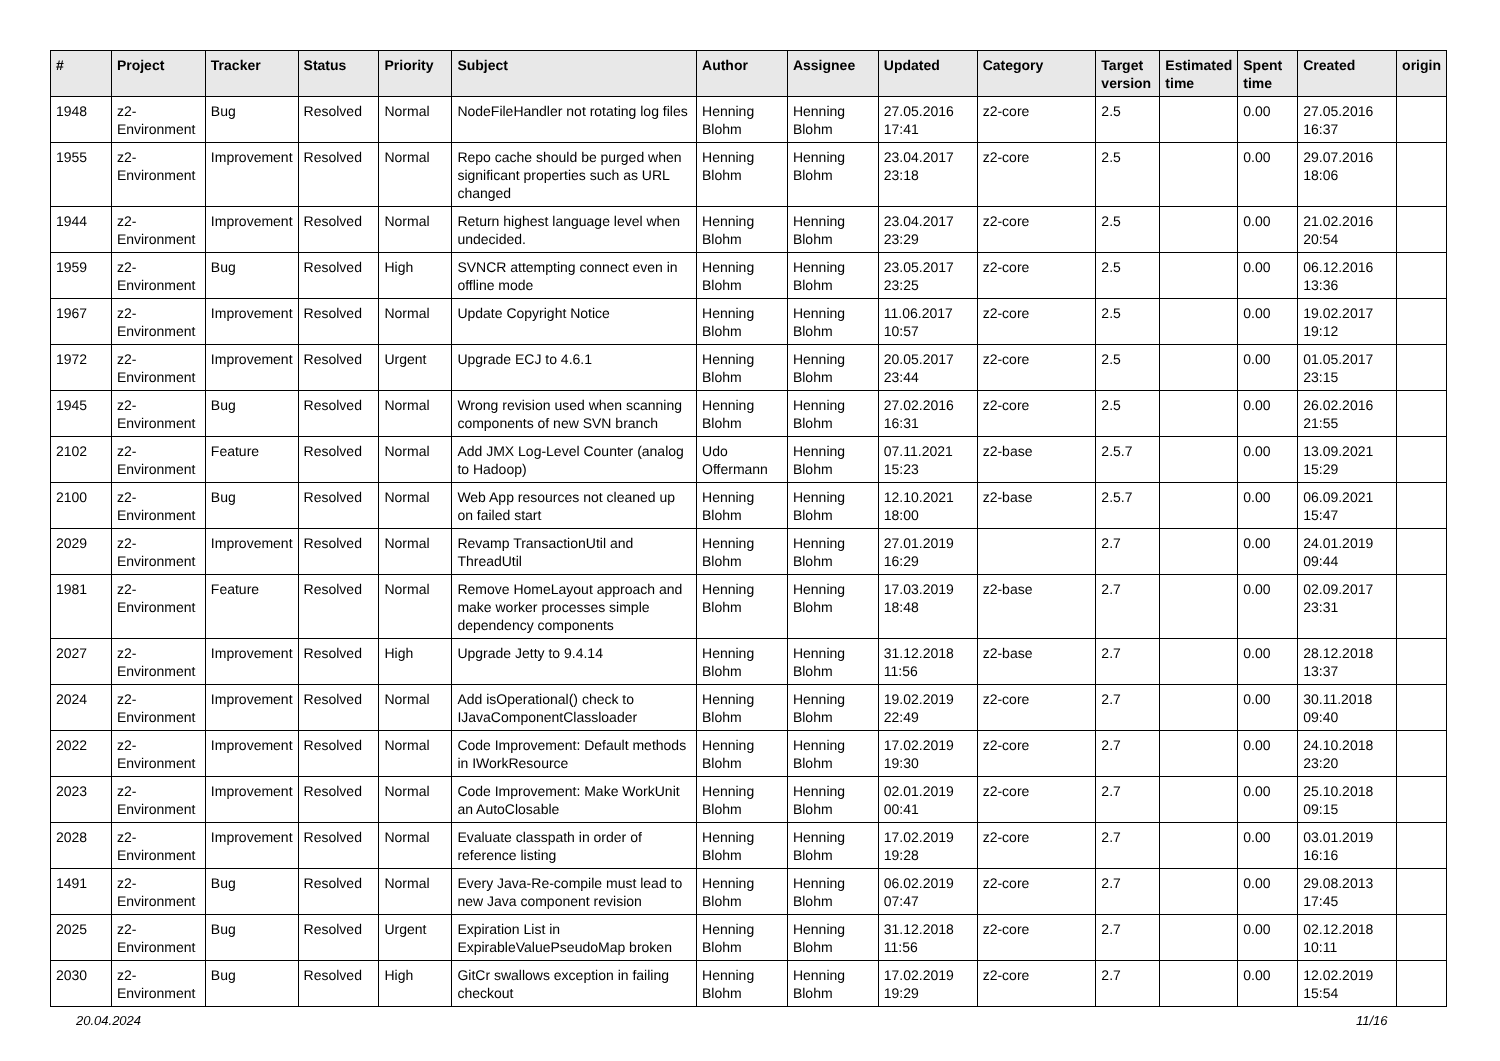| # | Project | Tracker | Status | Priority | Subject | Author | Assignee | Updated | Category | Target version | Estimated time | Spent time | Created | origin |
| --- | --- | --- | --- | --- | --- | --- | --- | --- | --- | --- | --- | --- | --- | --- |
| 1948 | z2-Environment | Bug | Resolved | Normal | NodeFileHandler not rotating log files | Henning Blohm | Henning Blohm | 27.05.2016 17:41 | z2-core | 2.5 | | 0.00 | 27.05.2016 16:37 | |
| 1955 | z2-Environment | Improvement | Resolved | Normal | Repo cache should be purged when significant properties such as URL changed | Henning Blohm | Henning Blohm | 23.04.2017 23:18 | z2-core | 2.5 | | 0.00 | 29.07.2016 18:06 | |
| 1944 | z2-Environment | Improvement | Resolved | Normal | Return highest language level when undecided. | Henning Blohm | Henning Blohm | 23.04.2017 23:29 | z2-core | 2.5 | | 0.00 | 21.02.2016 20:54 | |
| 1959 | z2-Environment | Bug | Resolved | High | SVNCR attempting connect even in offline mode | Henning Blohm | Henning Blohm | 23.05.2017 23:25 | z2-core | 2.5 | | 0.00 | 06.12.2016 13:36 | |
| 1967 | z2-Environment | Improvement | Resolved | Normal | Update Copyright Notice | Henning Blohm | Henning Blohm | 11.06.2017 10:57 | z2-core | 2.5 | | 0.00 | 19.02.2017 19:12 | |
| 1972 | z2-Environment | Improvement | Resolved | Urgent | Upgrade ECJ to 4.6.1 | Henning Blohm | Henning Blohm | 20.05.2017 23:44 | z2-core | 2.5 | | 0.00 | 01.05.2017 23:15 | |
| 1945 | z2-Environment | Bug | Resolved | Normal | Wrong revision used when scanning components of new SVN branch | Henning Blohm | Henning Blohm | 27.02.2016 16:31 | z2-core | 2.5 | | 0.00 | 26.02.2016 21:55 | |
| 2102 | z2-Environment | Feature | Resolved | Normal | Add JMX Log-Level Counter (analog to Hadoop) | Udo Offermann | Henning Blohm | 07.11.2021 15:23 | z2-base | 2.5.7 | | 0.00 | 13.09.2021 15:29 | |
| 2100 | z2-Environment | Bug | Resolved | Normal | Web App resources not cleaned up on failed start | Henning Blohm | Henning Blohm | 12.10.2021 18:00 | z2-base | 2.5.7 | | 0.00 | 06.09.2021 15:47 | |
| 2029 | z2-Environment | Improvement | Resolved | Normal | Revamp TransactionUtil and ThreadUtil | Henning Blohm | Henning Blohm | 27.01.2019 16:29 | | 2.7 | | 0.00 | 24.01.2019 09:44 | |
| 1981 | z2-Environment | Feature | Resolved | Normal | Remove HomeLayout approach and make worker processes simple dependency components | Henning Blohm | Henning Blohm | 17.03.2019 18:48 | z2-base | 2.7 | | 0.00 | 02.09.2017 23:31 | |
| 2027 | z2-Environment | Improvement | Resolved | High | Upgrade Jetty to 9.4.14 | Henning Blohm | Henning Blohm | 31.12.2018 11:56 | z2-base | 2.7 | | 0.00 | 28.12.2018 13:37 | |
| 2024 | z2-Environment | Improvement | Resolved | Normal | Add isOperational() check to IJavaComponentClassloader | Henning Blohm | Henning Blohm | 19.02.2019 22:49 | z2-core | 2.7 | | 0.00 | 30.11.2018 09:40 | |
| 2022 | z2-Environment | Improvement | Resolved | Normal | Code Improvement: Default methods in IWorkResource | Henning Blohm | Henning Blohm | 17.02.2019 19:30 | z2-core | 2.7 | | 0.00 | 24.10.2018 23:20 | |
| 2023 | z2-Environment | Improvement | Resolved | Normal | Code Improvement: Make WorkUnit an AutoClosable | Henning Blohm | Henning Blohm | 02.01.2019 00:41 | z2-core | 2.7 | | 0.00 | 25.10.2018 09:15 | |
| 2028 | z2-Environment | Improvement | Resolved | Normal | Evaluate classpath in order of reference listing | Henning Blohm | Henning Blohm | 17.02.2019 19:28 | z2-core | 2.7 | | 0.00 | 03.01.2019 16:16 | |
| 1491 | z2-Environment | Bug | Resolved | Normal | Every Java-Re-compile must lead to new Java component revision | Henning Blohm | Henning Blohm | 06.02.2019 07:47 | z2-core | 2.7 | | 0.00 | 29.08.2013 17:45 | |
| 2025 | z2-Environment | Bug | Resolved | Urgent | Expiration List in ExpirableValuePseudoMap broken | Henning Blohm | Henning Blohm | 31.12.2018 11:56 | z2-core | 2.7 | | 0.00 | 02.12.2018 10:11 | |
| 2030 | z2-Environment | Bug | Resolved | High | GitCr swallows exception in failing checkout | Henning Blohm | Henning Blohm | 17.02.2019 19:29 | z2-core | 2.7 | | 0.00 | 12.02.2019 15:54 | |
20.04.2024 11/16